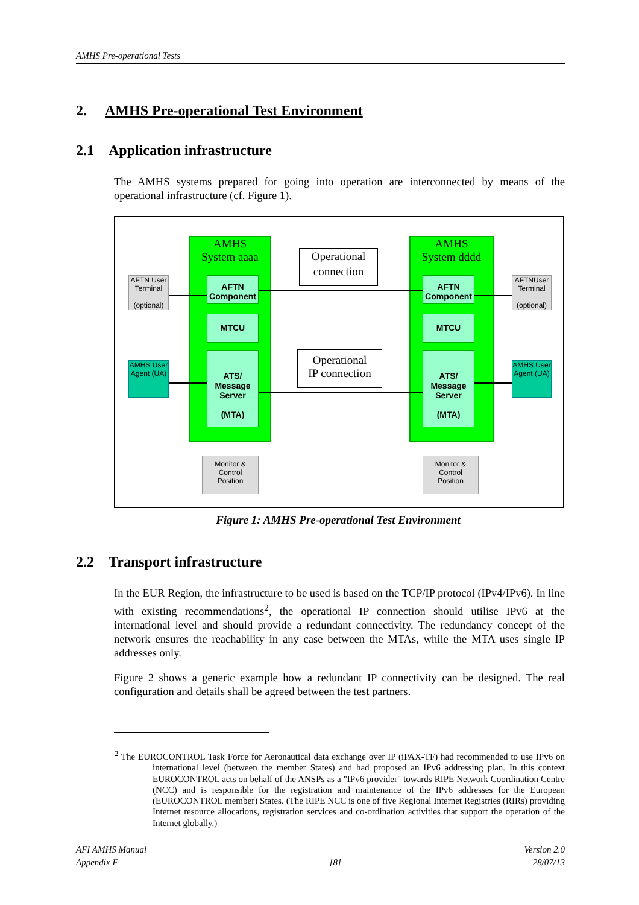AMHS Pre-operational Tests
2. AMHS Pre-operational Test Environment
2.1 Application infrastructure
The AMHS systems prepared for going into operation are interconnected by means of the operational infrastructure (cf. Figure 1).
AMHS
System aaaa
AMHS
System dddd
AFTN
Component
MTCU
ATS/
Message
Server
(MTA)
AFTN
Component
MTCU
ATS/
Message
Server
(MTA)
Operational connection
Operational
IP connection
AFTN User Terminal
(optional)
AFTNUser Terminal
(optional)
AMHS User Agent (UA)
AMHS User Agent (UA)
Monitor &
Control
Position
Monitor &
Control
Position
Figure 1: AMHS Pre-operational Test Environment
2.2 Transport infrastructure
In the EUR Region, the infrastructure to be used is based on the TCP/IP protocol (IPv4/IPv6). In line with existing recommendations<sup>2</sup>, the operational IP connection should utilise IPv6 at the international level and should provide a redundant connectivity. The redundancy concept of the network ensures the reachability in any case between the MTAs, while the MTA uses single IP addresses only.
Figure 2 shows a generic example how a redundant IP connectivity can be designed. The real configuration and details shall be agreed between the test partners.
<sup>2</sup> The EUROCONTROL Task Force for Aeronautical data exchange over IP (iPAX-TF) had recommended to use IPv6 on international level (between the member States) and had proposed an IPv6 addressing plan. In this context EUROCONTROL acts on behalf of the ANSPs as a "IPv6 provider" towards RIPE Network Coordination Centre (NCC) and is responsible for the registration and maintenance of the IPv6 addresses for the European (EUROCONTROL member) States. (The RIPE NCC is one of five Regional Internet Registries (RIRs) providing Internet resource allocations, registration services and co-ordination activities that support the operation of the Internet globally.)
AFI AMHS Manual
Appendix F
[8] Version 2.0
28/07/13